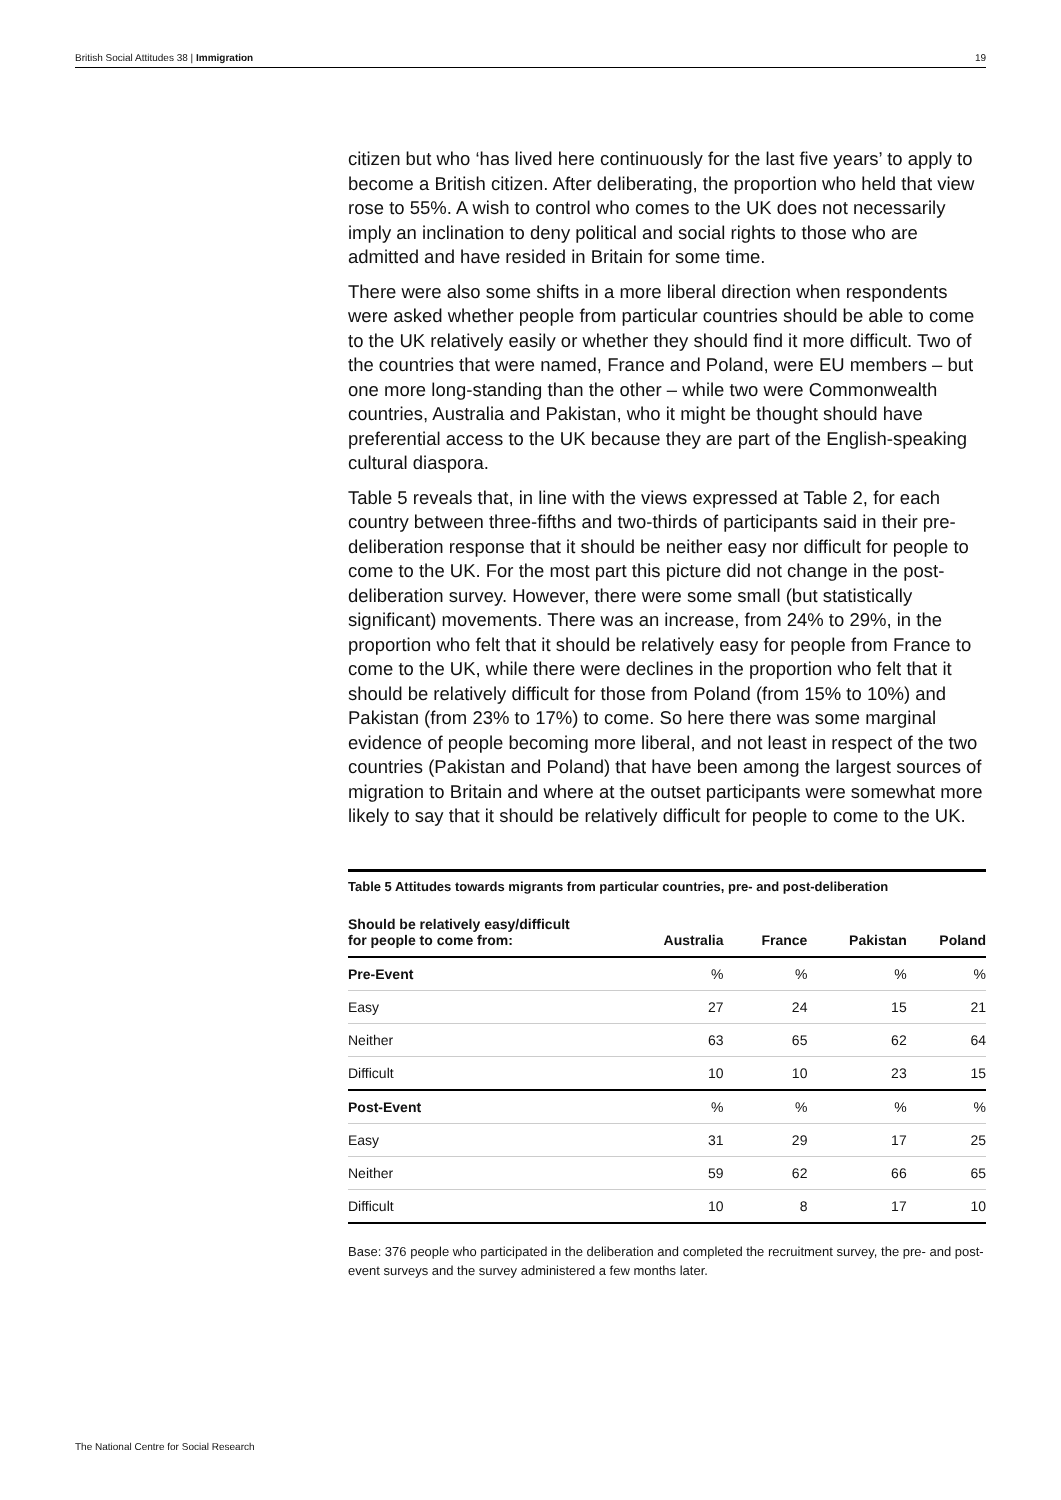British Social Attitudes 38 | Immigration 19
citizen but who ‘has lived here continuously for the last five years’ to apply to become a British citizen. After deliberating, the proportion who held that view rose to 55%. A wish to control who comes to the UK does not necessarily imply an inclination to deny political and social rights to those who are admitted and have resided in Britain for some time.
There were also some shifts in a more liberal direction when respondents were asked whether people from particular countries should be able to come to the UK relatively easily or whether they should find it more difficult. Two of the countries that were named, France and Poland, were EU members – but one more long-standing than the other – while two were Commonwealth countries, Australia and Pakistan, who it might be thought should have preferential access to the UK because they are part of the English-speaking cultural diaspora.
Table 5 reveals that, in line with the views expressed at Table 2, for each country between three-fifths and two-thirds of participants said in their pre-deliberation response that it should be neither easy nor difficult for people to come to the UK. For the most part this picture did not change in the post-deliberation survey. However, there were some small (but statistically significant) movements. There was an increase, from 24% to 29%, in the proportion who felt that it should be relatively easy for people from France to come to the UK, while there were declines in the proportion who felt that it should be relatively difficult for those from Poland (from 15% to 10%) and Pakistan (from 23% to 17%) to come. So here there was some marginal evidence of people becoming more liberal, and not least in respect of the two countries (Pakistan and Poland) that have been among the largest sources of migration to Britain and where at the outset participants were somewhat more likely to say that it should be relatively difficult for people to come to the UK.
Table 5 Attitudes towards migrants from particular countries, pre- and post-deliberation
| Should be relatively easy/difficult for people to come from: | Australia | France | Pakistan | Poland |
| --- | --- | --- | --- | --- |
| Pre-Event | % | % | % | % |
| Easy | 27 | 24 | 15 | 21 |
| Neither | 63 | 65 | 62 | 64 |
| Difficult | 10 | 10 | 23 | 15 |
| Post-Event | % | % | % | % |
| Easy | 31 | 29 | 17 | 25 |
| Neither | 59 | 62 | 66 | 65 |
| Difficult | 10 | 8 | 17 | 10 |
Base: 376 people who participated in the deliberation and completed the recruitment survey, the pre- and post-event surveys and the survey administered a few months later.
The National Centre for Social Research